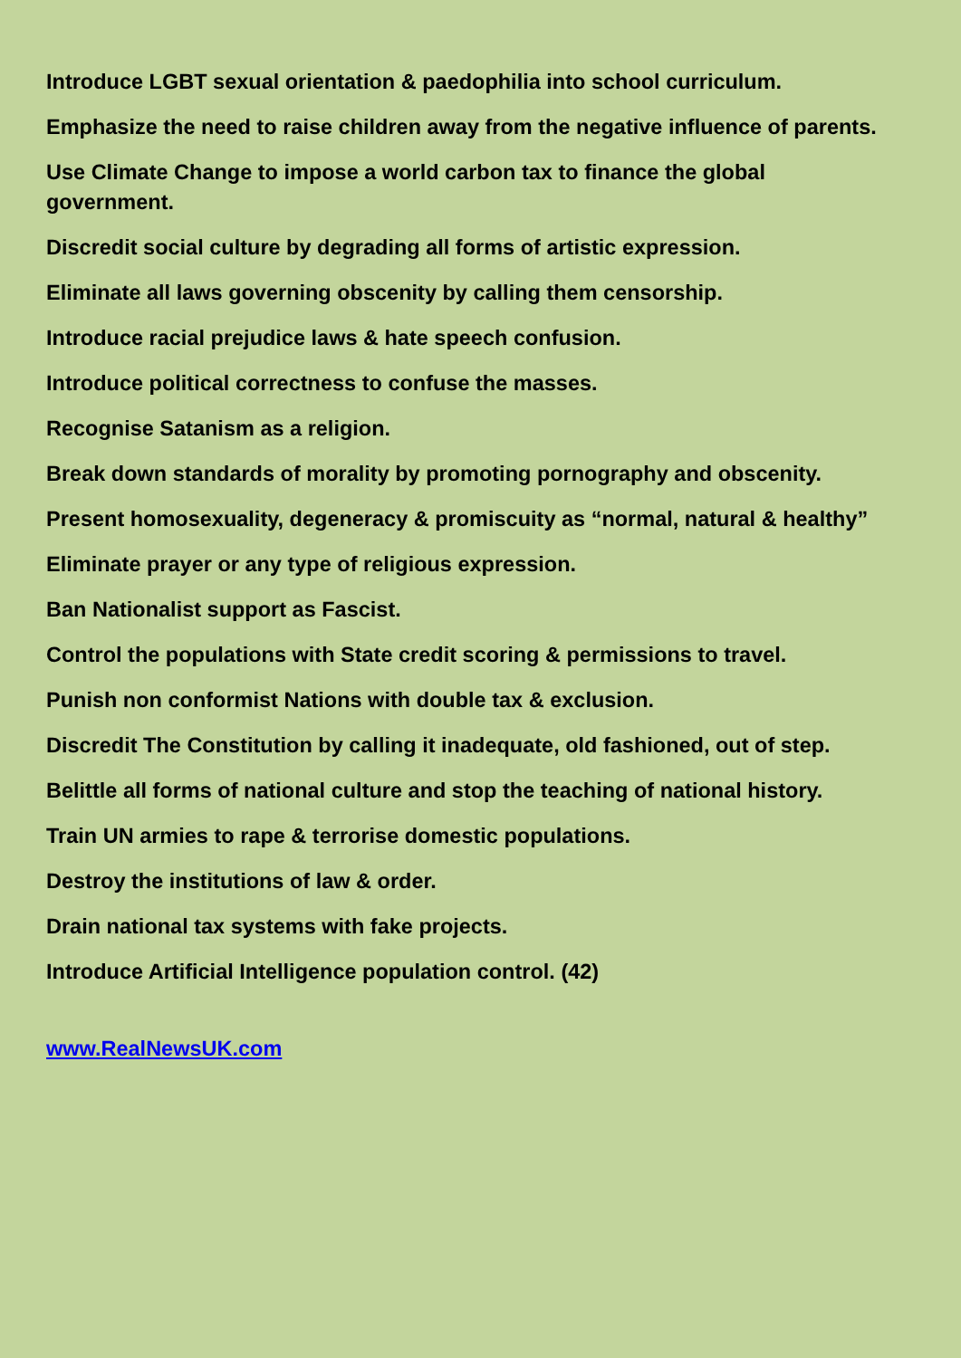Introduce LGBT sexual orientation & paedophilia into school curriculum.
Emphasize the need to raise children away from the negative influence of parents.
Use Climate Change to impose a world carbon tax to finance the global
government.
Discredit social culture by degrading all forms of artistic expression.
Eliminate all laws governing obscenity by calling them censorship.
Introduce racial prejudice laws & hate speech confusion.
Introduce political correctness to confuse the masses.
Recognise Satanism as a religion.
Break down standards of morality by promoting pornography and obscenity.
Present homosexuality, degeneracy & promiscuity as “normal, natural & healthy”
Eliminate prayer or any type of religious expression.
Ban Nationalist support as Fascist.
Control the populations with State credit scoring & permissions to travel.
Punish non conformist Nations with double tax & exclusion.
Discredit The Constitution by calling it inadequate, old fashioned, out of step.
Belittle all forms of national culture and stop the teaching of national history.
Train UN armies to rape & terrorise domestic populations.
Destroy the institutions of law & order.
Drain national tax systems with fake projects.
Introduce Artificial Intelligence population control. (42)
www.RealNewsUK.com